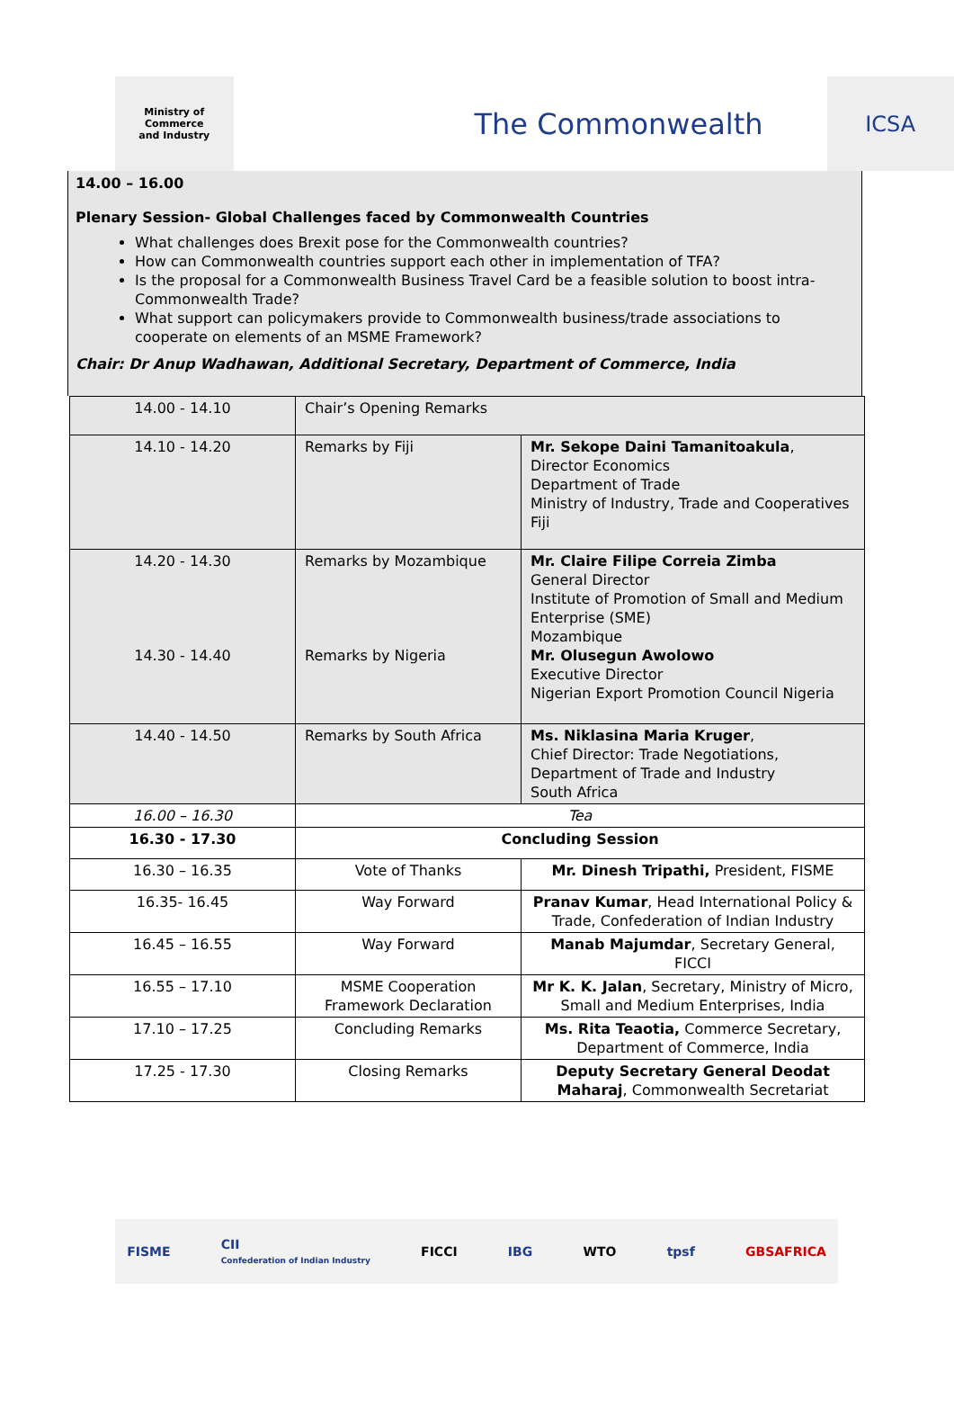Ministry of Commerce
and Industry
The Commonwealth
ICSA
14.00 – 16.00
Plenary Session- Global Challenges faced by Commonwealth Countries
What challenges does Brexit pose for the Commonwealth countries?
How can Commonwealth countries support each other in implementation of TFA?
Is the proposal for a Commonwealth Business Travel Card be a feasible solution to boost intra-Commonwealth Trade?
What support can policymakers provide to Commonwealth business/trade associations to cooperate on elements of an MSME Framework?
Chair: Dr Anup Wadhawan, Additional Secretary, Department of Commerce, India
| 14.00 - 14.10 | Chair’s Opening Remarks | |
| 14.10 - 14.20 | Remarks by Fiji | Mr. Sekope Daini Tamanitoakula , Director Economics Department of Trade Ministry of Industry, Trade and Cooperatives Fiji |
| 14.20 - 14.30 14.30 - 14.40 | Remarks by Mozambique Remarks by Nigeria | Mr. Claire Filipe Correia Zimba General Director Institute of Promotion of Small and Medium Enterprise (SME) Mozambique Mr. Olusegun Awolowo Executive Director Nigerian Export Promotion Council Nigeria |
| 14.40 - 14.50 | Remarks by South Africa | Ms. Niklasina Maria Kruger , Chief Director: Trade Negotiations, Department of Trade and Industry South Africa |
| 16.00 – 16.30 | Tea | |
| 16.30 - 17.30 | Concluding Session | |
| 16.30 – 16.35 | Vote of Thanks | Mr. Dinesh Tripathi, President, FISME |
| 16.35- 16.45 | Way Forward | Pranav Kumar , Head International Policy & Trade, Confederation of Indian Industry |
| 16.45 – 16.55 | Way Forward | Manab Majumdar , Secretary General, FICCI |
| 16.55 – 17.10 | MSME Cooperation Framework Declaration | Mr K. K. Jalan , Secretary, Ministry of Micro, Small and Medium Enterprises, India |
| 17.10 – 17.25 | Concluding Remarks | Ms. Rita Teaotia, Commerce Secretary, Department of Commerce, India |
| 17.25 - 17.30 | Closing Remarks | Deputy Secretary General Deodat Maharaj , Commonwealth Secretariat |
FISME CII
Confederation of Indian Industry FICCI IBG WTO tpsf GBSAFRICA